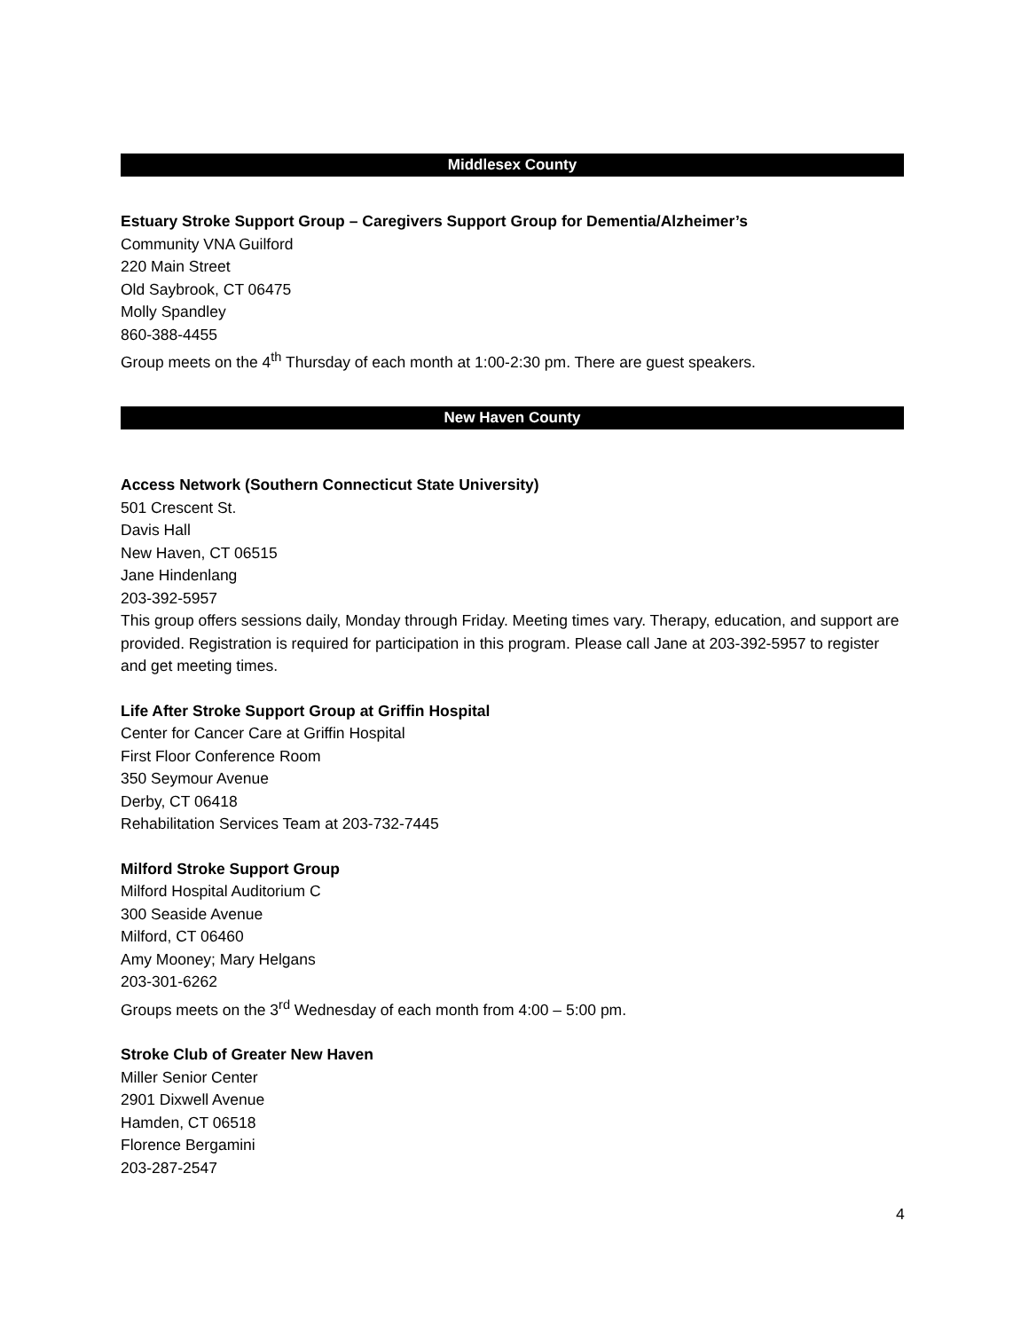Middlesex County
Estuary Stroke Support Group – Caregivers Support Group for Dementia/Alzheimer’s
Community VNA Guilford
220 Main Street
Old Saybrook, CT 06475
Molly Spandley
860-388-4455
Group meets on the 4<sup>th</sup> Thursday of each month at 1:00-2:30 pm. There are guest speakers.
New Haven County
Access Network (Southern Connecticut State University)
501 Crescent St.
Davis Hall
New Haven, CT 06515
Jane Hindenlang
203-392-5957
This group offers sessions daily, Monday through Friday. Meeting times vary. Therapy, education, and support are provided. Registration is required for participation in this program. Please call Jane at 203-392-5957 to register and get meeting times.
Life After Stroke Support Group at Griffin Hospital
Center for Cancer Care at Griffin Hospital
First Floor Conference Room
350 Seymour Avenue
Derby, CT 06418
Rehabilitation Services Team at 203-732-7445
Milford Stroke Support Group
Milford Hospital Auditorium C
300 Seaside Avenue
Milford, CT 06460
Amy Mooney; Mary Helgans
203-301-6262
Groups meets on the 3<sup>rd</sup> Wednesday of each month from 4:00 – 5:00 pm.
Stroke Club of Greater New Haven
Miller Senior Center
2901 Dixwell Avenue
Hamden, CT 06518
Florence Bergamini
203-287-2547
4